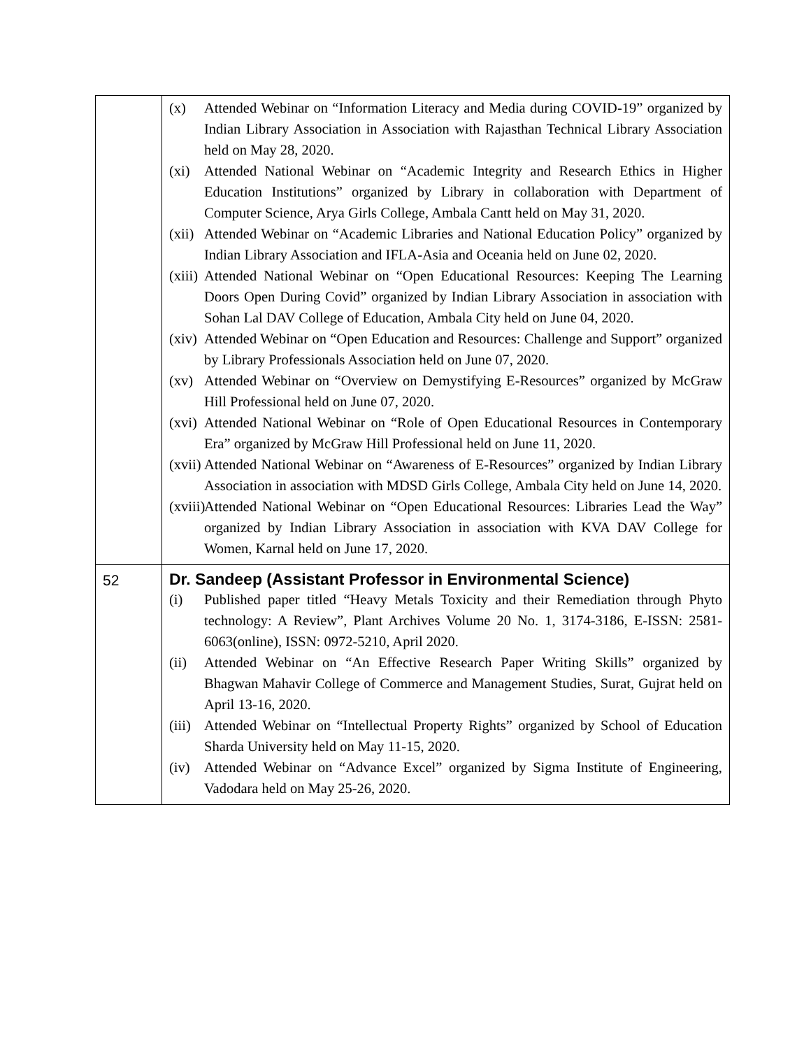| | (x) Attended Webinar on “Information Literacy and Media during COVID-19” organized by Indian Library Association in Association with Rajasthan Technical Library Association held on May 28, 2020. (xi) Attended National Webinar on “Academic Integrity and Research Ethics in Higher Education Institutions” organized by Library in collaboration with Department of Computer Science, Arya Girls College, Ambala Cantt held on May 31, 2020. (xii) Attended Webinar on “Academic Libraries and National Education Policy” organized by Indian Library Association and IFLA-Asia and Oceania held on June 02, 2020. (xiii) Attended National Webinar on “Open Educational Resources: Keeping The Learning Doors Open During Covid” organized by Indian Library Association in association with Sohan Lal DAV College of Education, Ambala City held on June 04, 2020. (xiv) Attended Webinar on “Open Education and Resources: Challenge and Support” organized by Library Professionals Association held on June 07, 2020. (xv) Attended Webinar on “Overview on Demystifying E-Resources” organized by McGraw Hill Professional held on June 07, 2020. (xvi) Attended National Webinar on “Role of Open Educational Resources in Contemporary Era” organized by McGraw Hill Professional held on June 11, 2020. (xvii) Attended National Webinar on “Awareness of E-Resources” organized by Indian Library Association in association with MDSD Girls College, Ambala City held on June 14, 2020. (xviii) Attended National Webinar on “Open Educational Resources: Libraries Lead the Way” organized by Indian Library Association in association with KVA DAV College for Women, Karnal held on June 17, 2020. |
| 52 | Dr. Sandeep (Assistant Professor in Environmental Science) (i) Published paper titled “Heavy Metals Toxicity and their Remediation through Phyto technology: A Review”, Plant Archives Volume 20 No. 1, 3174-3186, E-ISSN: 2581- 6063(online), ISSN: 0972-5210, April 2020. (ii) Attended Webinar on “An Effective Research Paper Writing Skills” organized by Bhagwan Mahavir College of Commerce and Management Studies, Surat, Gujrat held on April 13-16, 2020. (iii) Attended Webinar on “Intellectual Property Rights” organized by School of Education Sharda University held on May 11-15, 2020. (iv) Attended Webinar on “Advance Excel” organized by Sigma Institute of Engineering, Vadodara held on May 25-26, 2020. |